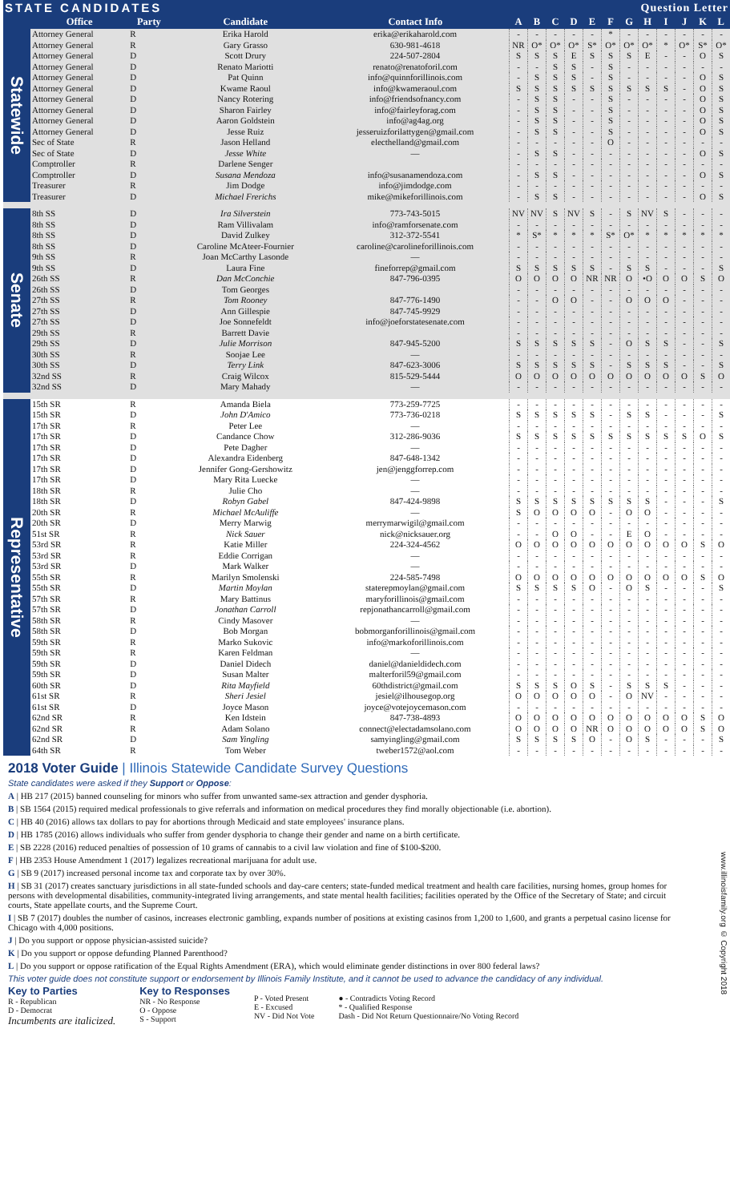| STATE CANDIDATES | | | | | Question Letter | | | | | | | | | | | |
| --- | --- | --- | --- | --- | --- | --- | --- | --- | --- | --- | --- | --- | --- | --- | --- | --- |
| | Office | Party | Candidate | Contact Info | A | B | C | D | E | F | G | H | I | J | K | L |
| Statewide | Attorney General | R | Erika Harold | erika@erikaharold.com | - | - | - | - | - | * | - | - | - | - | - | - |
| | Attorney General | R | Gary Grasso | 630-981-4618 | NR | O* | O* | O* | S* | O* | O* | O* | * | O* | S* | O* |
| | Attorney General | D | Scott Drury | 224-507-2804 | S | S | S | E | S | S | S | E | - | - | O | S |
| | Attorney General | D | Renato Mariotti | renato@renatoforil.com | - | - | S | S | - | S | - | - | - | - | - | - |
| | Attorney General | D | Pat Quinn | info@quinnforillinois.com | - | S | S | S | - | S | - | - | - | - | O | S |
| | Attorney General | D | Kwame Raoul | info@kwameraoul.com | S | S | S | S | S | S | S | S | S | - | O | S |
| | Attorney General | D | Nancy Rotering | info@friendsofnancy.com | - | S | S | - | - | S | - | - | - | - | O | S |
| | Attorney General | D | Sharon Fairley | info@fairleyforag.com | - | S | S | - | - | S | - | - | - | - | O | S |
| | Attorney General | D | Aaron Goldstein | info@ag4ag.org | - | S | S | - | - | S | - | - | - | - | O | S |
| | Attorney General | D | Jesse Ruiz | jesseruizforilattygen@gmail.com | - | S | S | - | - | S | - | - | - | - | O | S |
| | Sec of State | R | Jason Helland | electhelland@gmail.com | - | - | - | - | - | O | - | - | - | - | - | - |
| | Sec of State | D | Jesse White | — | - | S | S | - | - | - | - | - | - | - | O | S |
| | Comptroller | R | Darlene Senger | | - | - | - | - | - | - | - | - | - | - | - | - |
| | Comptroller | D | Susana Mendoza | info@susanamendoza.com | - | S | S | - | - | - | - | - | - | - | O | S |
| | Treasurer | R | Jim Dodge | info@jimdodge.com | - | - | - | - | - | - | - | - | - | - | - | - |
| | Treasurer | D | Michael Frerichs | mike@mikeforillinois.com | - | S | S | - | - | - | - | - | - | - | O | S |
| Senate | 8th SS | D | Ira Silverstein | 773-743-5015 | NV | NV | S | NV | S | - | S | NV | S | - | - | - |
| | 8th SS | D | Ram Villivalam | info@ramforsenate.com | - | - | - | - | - | - | - | - | - | - | - | - |
| | 8th SS | D | David Zulkey | 312-372-5541 | * | S* | * | * | * | S* | O* | * | * | * | * | * |
| | 8th SS | D | Caroline McAteer-Fournier | caroline@carolineforillinois.com | - | - | - | - | - | - | - | - | - | - | - | - |
| | 9th SS | R | Joan McCarthy Lasonde | — | - | - | - | - | - | - | - | - | - | - | - | - |
| | 9th SS | D | Laura Fine | fineforrep@gmail.com | S | S | S | S | S | - | S | S | - | - | - | S |
| | 26th SS | R | Dan McConchie | 847-796-0395 | O | O | O | O | NR | NR | O | •O | O | O | S | O |
| | 26th SS | D | Tom Georges | | - | - | - | - | - | - | - | - | - | - | - | - |
| | 27th SS | R | Tom Rooney | 847-776-1490 | - | - | O | O | - | - | O | O | O | - | - | - |
| | 27th SS | D | Ann Gillespie | 847-745-9929 | - | - | - | - | - | - | - | - | - | - | - | - |
| | 27th SS | D | Joe Sonnefeldt | info@joeforstatesenate.com | - | - | - | - | - | - | - | - | - | - | - | - |
| | 29th SS | R | Barrett Davie | | - | - | - | - | - | - | - | - | - | - | - | - |
| | 29th SS | D | Julie Morrison | 847-945-5200 | S | S | S | S | S | - | O | S | S | - | - | S |
| | 30th SS | R | Soojae Lee | — | - | - | - | - | - | - | - | - | - | - | - | - |
| | 30th SS | D | Terry Link | 847-623-3006 | S | S | S | S | S | - | S | S | S | - | - | S |
| | 32nd SS | R | Craig Wilcox | 815-529-5444 | O | O | O | O | O | O | O | O | O | O | S | O |
| | 32nd SS | D | Mary Mahady | — | - | - | - | - | - | - | - | - | - | - | - | - |
| Representative | 15th SR | R | Amanda Biela | 773-259-7725 | - | - | - | - | - | - | - | - | - | - | - | - |
| | 15th SR | D | John D'Amico | 773-736-0218 | S | S | S | S | S | - | S | S | - | - | - | S |
| | 17th SR | R | Peter Lee | — | - | - | - | - | - | - | - | - | - | - | - | - |
| | 17th SR | D | Candance Chow | 312-286-9036 | S | S | S | S | S | S | S | S | S | S | O | S |
| | 17th SR | D | Pete Dagher | — | - | - | - | - | - | - | - | - | - | - | - | - |
| | 17th SR | D | Alexandra Eidenberg | 847-648-1342 | - | - | - | - | - | - | - | - | - | - | - | - |
| | 17th SR | D | Jennifer Gong-Gershowitz | jen@jenggforrep.com | - | - | - | - | - | - | - | - | - | - | - | - |
| | 17th SR | D | Mary Rita Luecke | — | - | - | - | - | - | - | - | - | - | - | - | - |
| | 18th SR | R | Julie Cho | — | - | - | - | - | - | - | - | - | - | - | - | - |
| | 18th SR | D | Robyn Gabel | 847-424-9898 | S | S | S | S | S | S | S | S | - | - | - | S |
| | 20th SR | R | Michael McAuliffe | — | S | O | O | O | O | - | O | O | - | - | - | - |
| | 20th SR | D | Merry Marwig | merrymarwigil@gmail.com | - | - | - | - | - | - | - | - | - | - | - | - |
| | 51st SR | R | Nick Sauer | nick@nicksauer.org | - | - | O | O | - | - | E | O | - | - | - | - |
| | 53rd SR | R | Katie Miller | 224-324-4562 | O | O | O | O | O | O | O | O | O | O | S | O |
| | 53rd SR | R | Eddie Corrigan | — | - | - | - | - | - | - | - | - | - | - | - | - |
| | 53rd SR | D | Mark Walker | — | - | - | - | - | - | - | - | - | - | - | - | - |
| | 55th SR | R | Marilyn Smolenski | 224-585-7498 | O | O | O | O | O | O | O | O | O | O | S | O |
| | 55th SR | D | Martin Moylan | staterepmoylan@gmail.com | S | S | S | S | O | - | O | S | - | - | - | S |
| | 57th SR | R | Mary Battinus | maryforillinois@gmail.com | - | - | - | - | - | - | - | - | - | - | - | - |
| | 57th SR | D | Jonathan Carroll | repjonathancarroll@gmail.com | - | - | - | - | - | - | - | - | - | - | - | - |
| | 58th SR | R | Cindy Masover | — | - | - | - | - | - | - | - | - | - | - | - | - |
| | 58th SR | D | Bob Morgan | bobmorganforillinois@gmail.com | - | - | - | - | - | - | - | - | - | - | - | - |
| | 59th SR | R | Marko Sukovic | info@markoforillinois.com | - | - | - | - | - | - | - | - | - | - | - | - |
| | 59th SR | R | Karen Feldman | — | - | - | - | - | - | - | - | - | - | - | - | - |
| | 59th SR | D | Daniel Didech | daniel@danieldidech.com | - | - | - | - | - | - | - | - | - | - | - | - |
| | 59th SR | D | Susan Malter | malterforil59@gmail.com | - | - | - | - | - | - | - | - | - | - | - | - |
| | 60th SR | D | Rita Mayfield | 60thdistrict@gmail.com | S | S | S | O | S | - | S | S | S | - | - | - |
| | 61st SR | R | Sheri Jesiel | jesiel@ilhousegop.org | O | O | O | O | O | - | O | NV | - | - | - | - |
| | 61st SR | D | Joyce Mason | joyce@votejoycemason.com | - | - | - | - | - | - | - | - | - | - | - | - |
| | 62nd SR | R | Ken Idstein | 847-738-4893 | O | O | O | O | O | O | O | O | O | O | S | O |
| | 62nd SR | R | Adam Solano | connect@electadamsolano.com | O | O | O | O | NR | O | O | O | O | O | S | O |
| | 62nd SR | D | Sam Yingling | samyingling@gmail.com | S | S | S | S | O | - | O | S | - | - | - | S |
| | 64th SR | R | Tom Weber | tweber1572@aol.com | - | - | - | - | - | - | - | - | - | - | - | - |
2018 Voter Guide | Illinois Statewide Candidate Survey Questions
State candidates were asked if they Support or Oppose:
A | HB 217 (2015) banned counseling for minors who suffer from unwanted same-sex attraction and gender dysphoria.
B | SB 1564 (2015) required medical professionals to give referrals and information on medical procedures they find morally objectionable (i.e. abortion).
C | HB 40 (2016) allows tax dollars to pay for abortions through Medicaid and state employees' insurance plans.
D | HB 1785 (2016) allows individuals who suffer from gender dysphoria to change their gender and name on a birth certificate.
E | SB 2228 (2016) reduced penalties of possession of 10 grams of cannabis to a civil law violation and fine of $100-$200.
F | HB 2353 House Amendment 1 (2017) legalizes recreational marijuana for adult use.
G | SB 9 (2017) increased personal income tax and corporate tax by over 30%.
H | SB 31 (2017) creates sanctuary jurisdictions in all state-funded schools and day-care centers; state-funded medical treatment and health care facilities, nursing homes, group homes for persons with developmental disabilities, community-integrated living arrangements, and state mental health facilities; facilities operated by the Office of the Secretary of State; and circuit courts, State appellate courts, and the Supreme Court.
I | SB 7 (2017) doubles the number of casinos, increases electronic gambling, expands number of positions at existing casinos from 1,200 to 1,600, and grants a perpetual casino license for Chicago with 4,000 positions.
J | Do you support or oppose physician-assisted suicide?
K | Do you support or oppose defunding Planned Parenthood?
L | Do you support or oppose ratification of the Equal Rights Amendment (ERA), which would eliminate gender distinctions in over 800 federal laws?
This voter guide does not constitute support or endorsement by Illinois Family Institute, and it cannot be used to advance the candidacy of any individual.
Key to Parties
R - Republican
D - Democrat
Incumbents are italicized.
Key to Responses
NR - No Response
O - Oppose
S - Support
P - Voted Present
E - Excused
NV - Did Not Vote
● - Contradicts Voting Record
* - Qualified Response
Dash - Did Not Return Questionnaire/No Voting Record
www.illinoisfamily.org © Copyright 2018